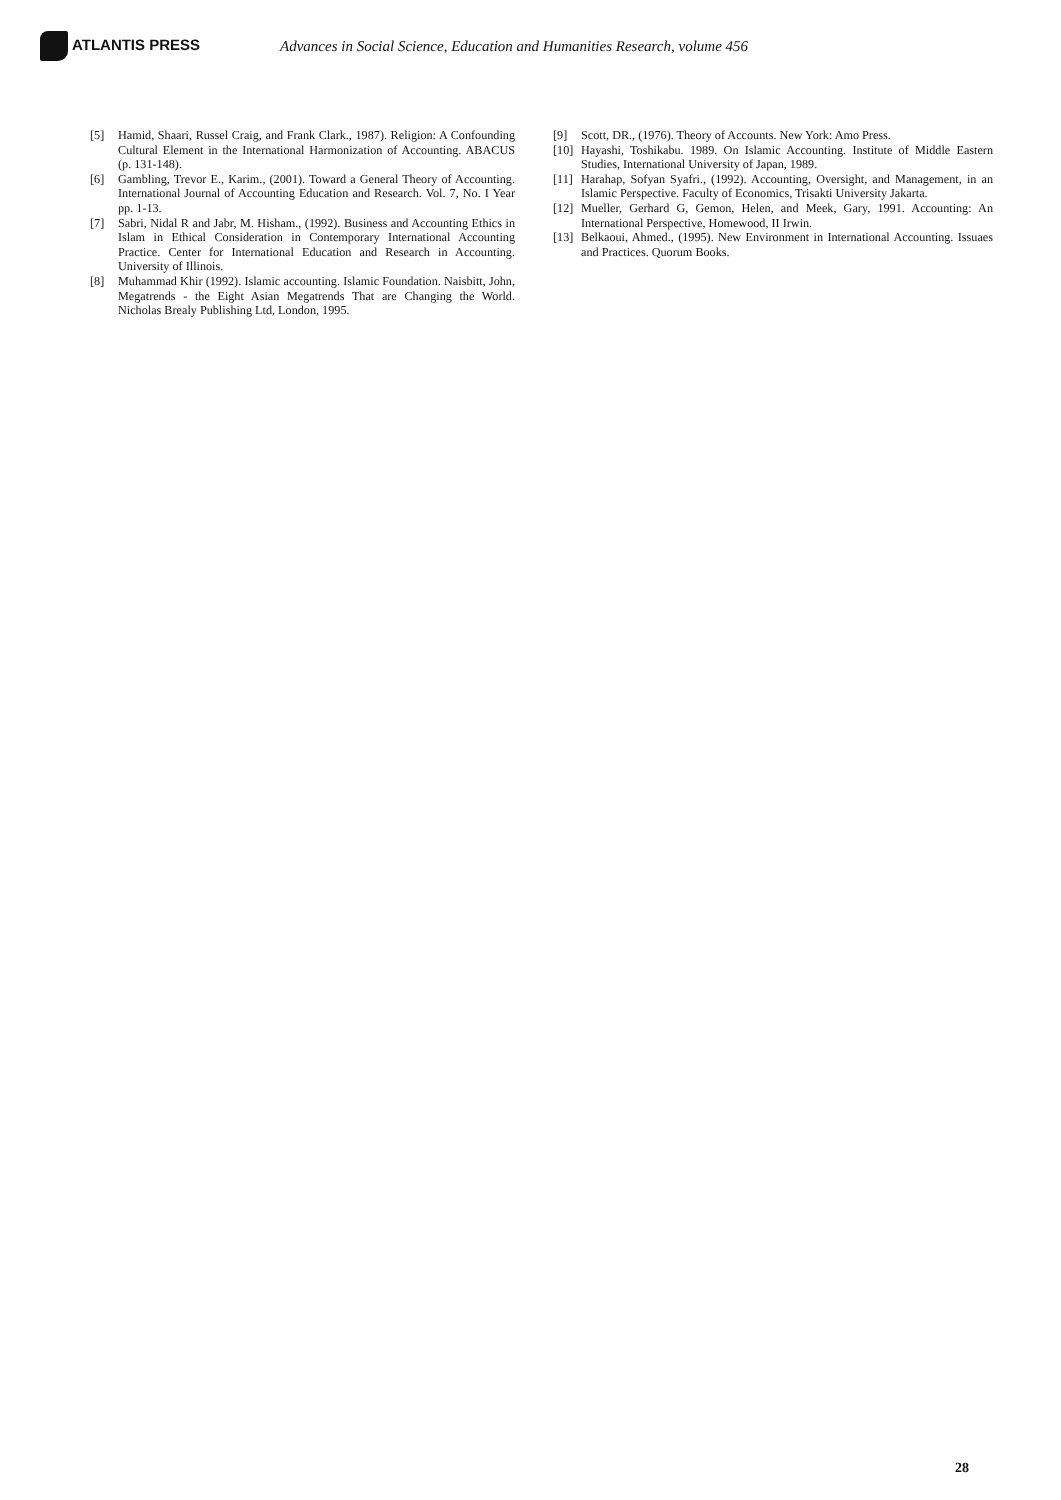ATLANTIS PRESS
Advances in Social Science, Education and Humanities Research, volume 456
[5] Hamid, Shaari, Russel Craig, and Frank Clark., 1987). Religion: A Confounding Cultural Element in the International Harmonization of Accounting. ABACUS (p. 131-148).
[6] Gambling, Trevor E., Karim., (2001). Toward a General Theory of Accounting. International Journal of Accounting Education and Research. Vol. 7, No. I Year pp. 1-13.
[7] Sabri, Nidal R and Jabr, M. Hisham., (1992). Business and Accounting Ethics in Islam in Ethical Consideration in Contemporary International Accounting Practice. Center for International Education and Research in Accounting. University of Illinois.
[8] Muhammad Khir (1992). Islamic accounting. Islamic Foundation. Naisbitt, John, Megatrends - the Eight Asian Megatrends That are Changing the World. Nicholas Brealy Publishing Ltd, London, 1995.
[9] Scott, DR., (1976). Theory of Accounts. New York: Amo Press.
[10] Hayashi, Toshikabu. 1989. On Islamic Accounting. Institute of Middle Eastern Studies, International University of Japan, 1989.
[11] Harahap, Sofyan Syafri., (1992). Accounting, Oversight, and Management, in an Islamic Perspective. Faculty of Economics, Trisakti University Jakarta.
[12] Mueller, Gerhard G, Gemon, Helen, and Meek, Gary, 1991. Accounting: An International Perspective, Homewood, II Irwin.
[13] Belkaoui, Ahmed., (1995). New Environment in International Accounting. Issuaes and Practices. Quorum Books.
28